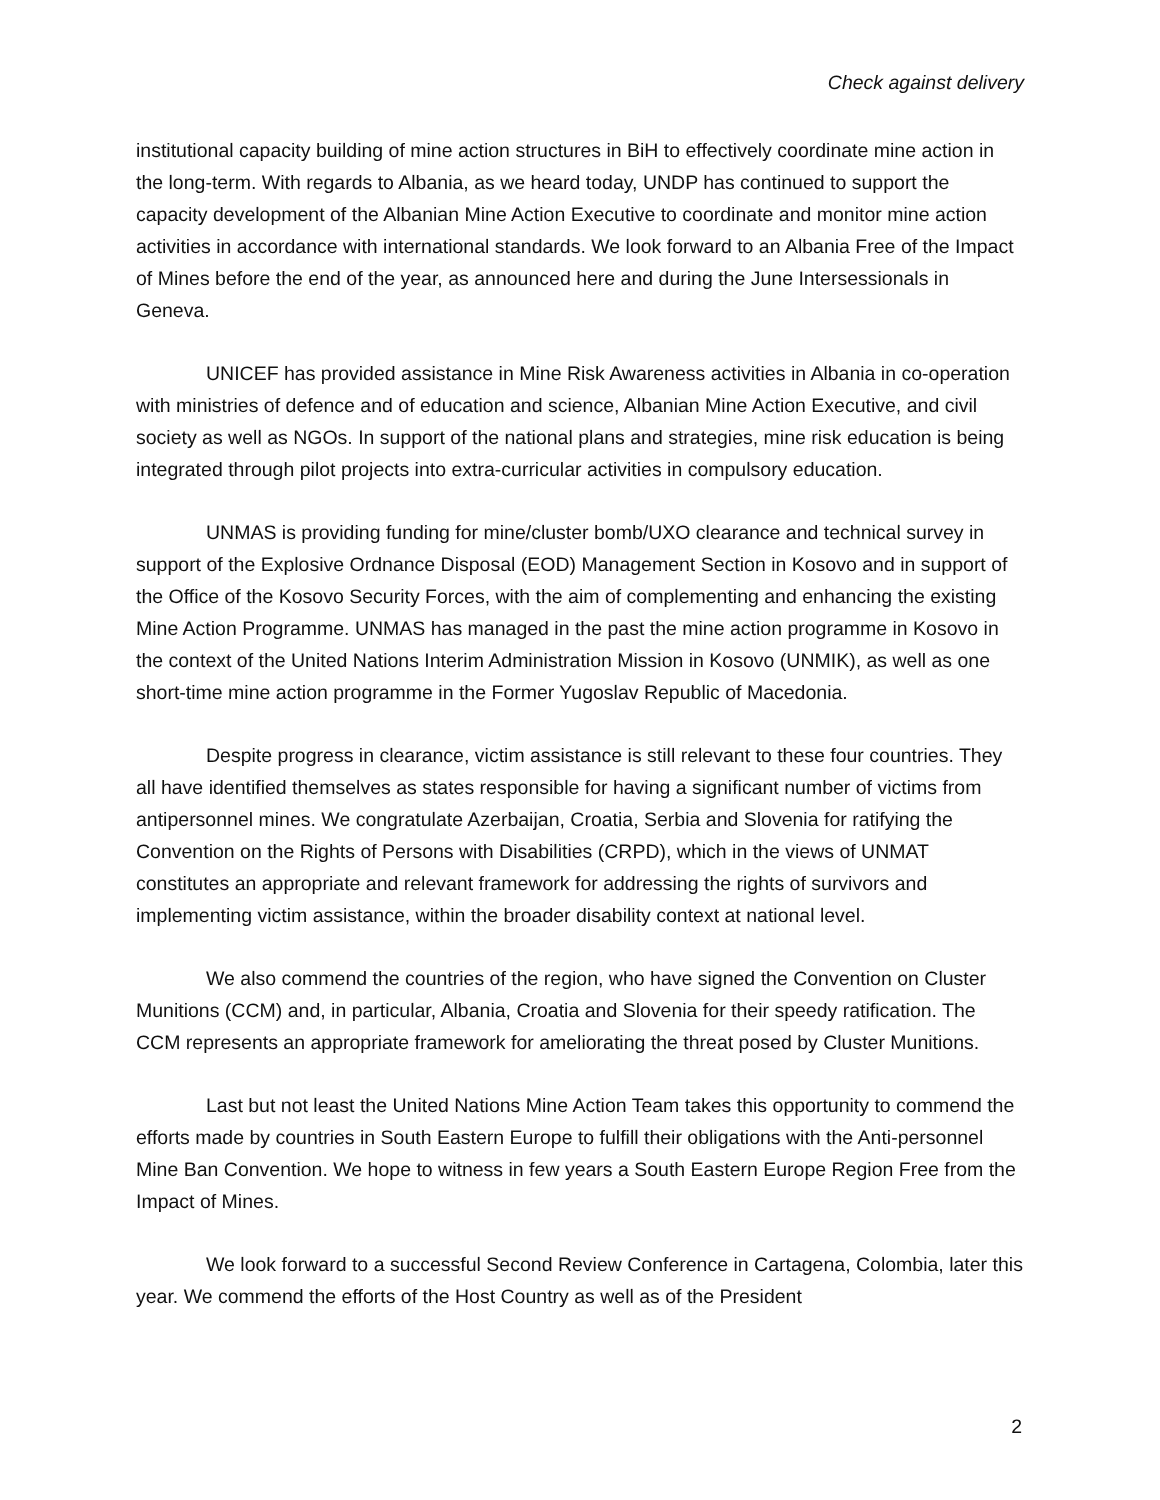Check against delivery
institutional capacity building of mine action structures in BiH to effectively coordinate mine action in the long-term. With regards to Albania, as we heard today, UNDP has continued to support the capacity development of the Albanian Mine Action Executive to coordinate and monitor mine action activities in accordance with international standards. We look forward to an Albania Free of the Impact of Mines before the end of the year, as announced here and during the June Intersessionals in Geneva.
UNICEF has provided assistance in Mine Risk Awareness activities in Albania in co-operation with ministries of defence and of education and science, Albanian Mine Action Executive, and civil society as well as NGOs. In support of the national plans and strategies, mine risk education is being integrated through pilot projects into extra-curricular activities in compulsory education.
UNMAS is providing funding for mine/cluster bomb/UXO clearance and technical survey in support of the Explosive Ordnance Disposal (EOD) Management Section in Kosovo and in support of the Office of the Kosovo Security Forces, with the aim of complementing and enhancing the existing Mine Action Programme. UNMAS has managed in the past the mine action programme in Kosovo in the context of the United Nations Interim Administration Mission in Kosovo (UNMIK), as well as one short-time mine action programme in the Former Yugoslav Republic of Macedonia.
Despite progress in clearance, victim assistance is still relevant to these four countries. They all have identified themselves as states responsible for having a significant number of victims from antipersonnel mines. We congratulate Azerbaijan, Croatia, Serbia and Slovenia for ratifying the Convention on the Rights of Persons with Disabilities (CRPD), which in the views of UNMAT constitutes an appropriate and relevant framework for addressing the rights of survivors and implementing victim assistance, within the broader disability context at national level.
We also commend the countries of the region, who have signed the Convention on Cluster Munitions (CCM) and, in particular, Albania, Croatia and Slovenia for their speedy ratification. The CCM represents an appropriate framework for ameliorating the threat posed by Cluster Munitions.
Last but not least the United Nations Mine Action Team takes this opportunity to commend the efforts made by countries in South Eastern Europe to fulfill their obligations with the Anti-personnel Mine Ban Convention. We hope to witness in few years a South Eastern Europe Region Free from the Impact of Mines.
We look forward to a successful Second Review Conference in Cartagena, Colombia, later this year. We commend the efforts of the Host Country as well as of the President
2